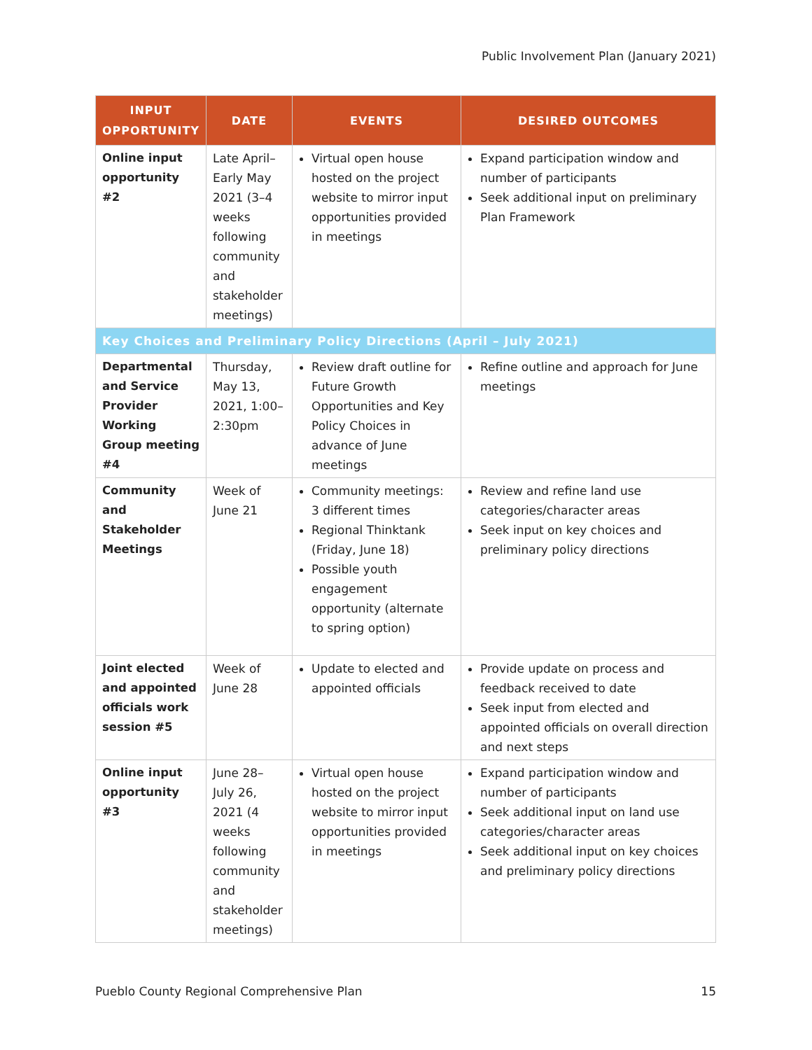Public Involvement Plan (January 2021)
| INPUT OPPORTUNITY | DATE | EVENTS | DESIRED OUTCOMES |
| --- | --- | --- | --- |
| Online input opportunity #2 | Late April–Early May 2021 (3–4 weeks following community and stakeholder meetings) | Virtual open house hosted on the project website to mirror input opportunities provided in meetings | Expand participation window and number of participants Seek additional input on preliminary Plan Framework |
| Key Choices and Preliminary Policy Directions (April – July 2021) | | | |
| Departmental and Service Provider Working Group meeting #4 | Thursday, May 13, 2021, 1:00–2:30pm | Review draft outline for Future Growth Opportunities and Key Policy Choices in advance of June meetings | Refine outline and approach for June meetings |
| Community and Stakeholder Meetings | Week of June 21 | Community meetings: 3 different times Regional Thinktank (Friday, June 18) Possible youth engagement opportunity (alternate to spring option) | Review and refine land use categories/character areas Seek input on key choices and preliminary policy directions |
| Joint elected and appointed officials work session #5 | Week of June 28 | Update to elected and appointed officials | Provide update on process and feedback received to date Seek input from elected and appointed officials on overall direction and next steps |
| Online input opportunity #3 | June 28– July 26, 2021 (4 weeks following community and stakeholder meetings) | Virtual open house hosted on the project website to mirror input opportunities provided in meetings | Expand participation window and number of participants Seek additional input on land use categories/character areas Seek additional input on key choices and preliminary policy directions |
Pueblo County Regional Comprehensive Plan 15